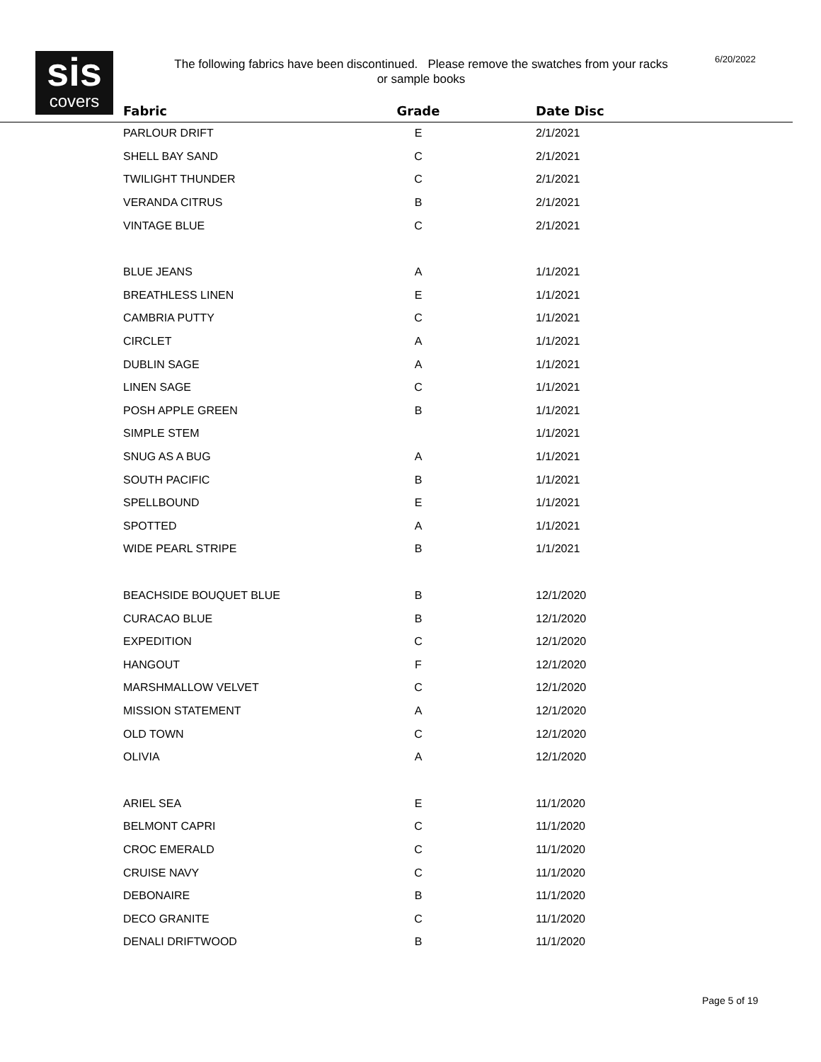sis
covers
The following fabrics have been discontinued. Please remove the swatches from your racks or sample books
6/20/2022
| Fabric | Grade | Date Disc |
| --- | --- | --- |
| PARLOUR DRIFT | E | 2/1/2021 |
| SHELL BAY SAND | C | 2/1/2021 |
| TWILIGHT THUNDER | C | 2/1/2021 |
| VERANDA CITRUS | B | 2/1/2021 |
| VINTAGE BLUE | C | 2/1/2021 |
| BLUE JEANS | A | 1/1/2021 |
| BREATHLESS LINEN | E | 1/1/2021 |
| CAMBRIA PUTTY | C | 1/1/2021 |
| CIRCLET | A | 1/1/2021 |
| DUBLIN SAGE | A | 1/1/2021 |
| LINEN SAGE | C | 1/1/2021 |
| POSH APPLE GREEN | B | 1/1/2021 |
| SIMPLE STEM | | 1/1/2021 |
| SNUG AS A BUG | A | 1/1/2021 |
| SOUTH PACIFIC | B | 1/1/2021 |
| SPELLBOUND | E | 1/1/2021 |
| SPOTTED | A | 1/1/2021 |
| WIDE PEARL STRIPE | B | 1/1/2021 |
| BEACHSIDE BOUQUET BLUE | B | 12/1/2020 |
| CURACAO BLUE | B | 12/1/2020 |
| EXPEDITION | C | 12/1/2020 |
| HANGOUT | F | 12/1/2020 |
| MARSHMALLOW VELVET | C | 12/1/2020 |
| MISSION STATEMENT | A | 12/1/2020 |
| OLD TOWN | C | 12/1/2020 |
| OLIVIA | A | 12/1/2020 |
| ARIEL SEA | E | 11/1/2020 |
| BELMONT CAPRI | C | 11/1/2020 |
| CROC EMERALD | C | 11/1/2020 |
| CRUISE NAVY | C | 11/1/2020 |
| DEBONAIRE | B | 11/1/2020 |
| DECO GRANITE | C | 11/1/2020 |
| DENALI DRIFTWOOD | B | 11/1/2020 |
Page 5 of 19